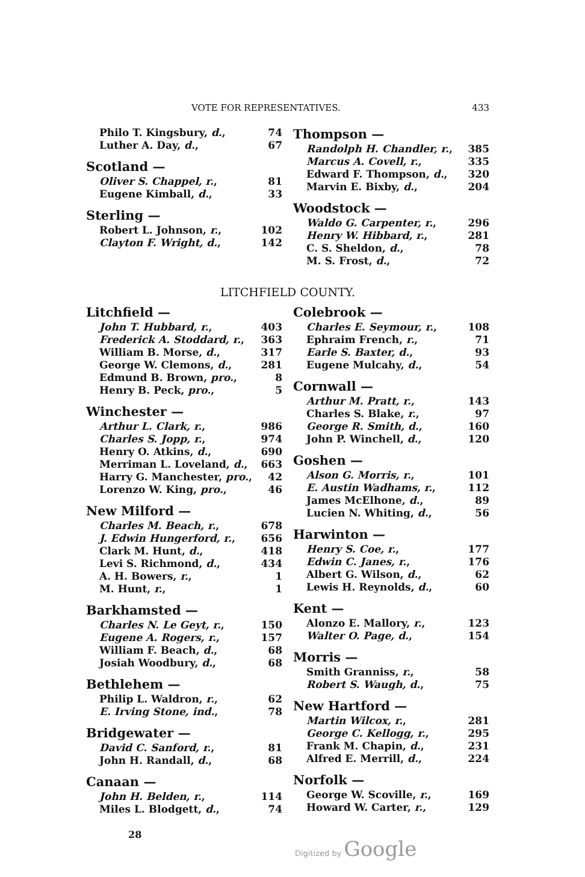VOTE FOR REPRESENTATIVES. 433
| Philo T. Kingsbury, d. , | 74 |
| Luther A. Day, d. , | 67 |
Scotland —
| Oliver S. Chappel, r. , | 81 |
| Eugene Kimball, d. , | 33 |
Sterling —
| Robert L. Johnson, r. , | 102 |
| Clayton F. Wright, d. , | 142 |
Thompson —
| Randolph H. Chandler, r. , | 385 |
| Marcus A. Covell, r. , | 335 |
| Edward F. Thompson, d. , | 320 |
| Marvin E. Bixby, d. , | 204 |
Woodstock —
| Waldo G. Carpenter, r. , | 296 |
| Henry W. Hibbard, r. , | 281 |
| C. S. Sheldon, d. , | 78 |
| M. S. Frost, d. , | 72 |
LITCHFIELD COUNTY.
Litchfield —
| John T. Hubbard, r. , | 403 |
| Frederick A. Stoddard, r. , | 363 |
| William B. Morse, d. , | 317 |
| George W. Clemons, d. , | 281 |
| Edmund B. Brown, pro. , | 8 |
| Henry B. Peck, pro. , | 5 |
Winchester —
| Arthur L. Clark, r. , | 986 |
| Charles S. Jopp, r. , | 974 |
| Henry O. Atkins, d. , | 690 |
| Merriman L. Loveland, d. , | 663 |
| Harry G. Manchester, pro. , | 42 |
| Lorenzo W. King, pro. , | 46 |
New Milford —
| Charles M. Beach, r. , | 678 |
| J. Edwin Hungerford, r. , | 656 |
| Clark M. Hunt, d. , | 418 |
| Levi S. Richmond, d. , | 434 |
| A. H. Bowers, r. , | 1 |
| M. Hunt, r. , | 1 |
Barkhamsted —
| Charles N. Le Geyt, r. , | 150 |
| Eugene A. Rogers, r. , | 157 |
| William F. Beach, d. , | 68 |
| Josiah Woodbury, d. , | 68 |
Bethlehem —
| Philip L. Waldron, r. , | 62 |
| E. Irving Stone, ind. , | 78 |
Bridgewater —
| David C. Sanford, r. , | 81 |
| John H. Randall, d. , | 68 |
Canaan —
| John H. Belden, r. , | 114 |
| Miles L. Blodgett, d. , | 74 |
28
Colebrook —
| Charles E. Seymour, r. , | 108 |
| Ephraim French, r. , | 71 |
| Earle S. Baxter, d. , | 93 |
| Eugene Mulcahy, d. , | 54 |
Cornwall —
| Arthur M. Pratt, r. , | 143 |
| Charles S. Blake, r. , | 97 |
| George R. Smith, d. , | 160 |
| John P. Winchell, d. , | 120 |
Goshen —
| Alson G. Morris, r. , | 101 |
| E. Austin Wadhams, r. , | 112 |
| James McElhone, d. , | 89 |
| Lucien N. Whiting, d. , | 56 |
Harwinton —
| Henry S. Coe, r. , | 177 |
| Edwin C. Janes, r. , | 176 |
| Albert G. Wilson, d. , | 62 |
| Lewis H. Reynolds, d. , | 60 |
Kent —
| Alonzo E. Mallory, r. , | 123 |
| Walter O. Page, d. , | 154 |
Morris —
| Smith Granniss, r. , | 58 |
| Robert S. Waugh, d. , | 75 |
New Hartford —
| Martin Wilcox, r. , | 281 |
| George C. Kellogg, r. , | 295 |
| Frank M. Chapin, d. , | 231 |
| Alfred E. Merrill, d. , | 224 |
Norfolk —
| George W. Scoville, r. , | 169 |
| Howard W. Carter, r. , | 129 |
Digitized by Google